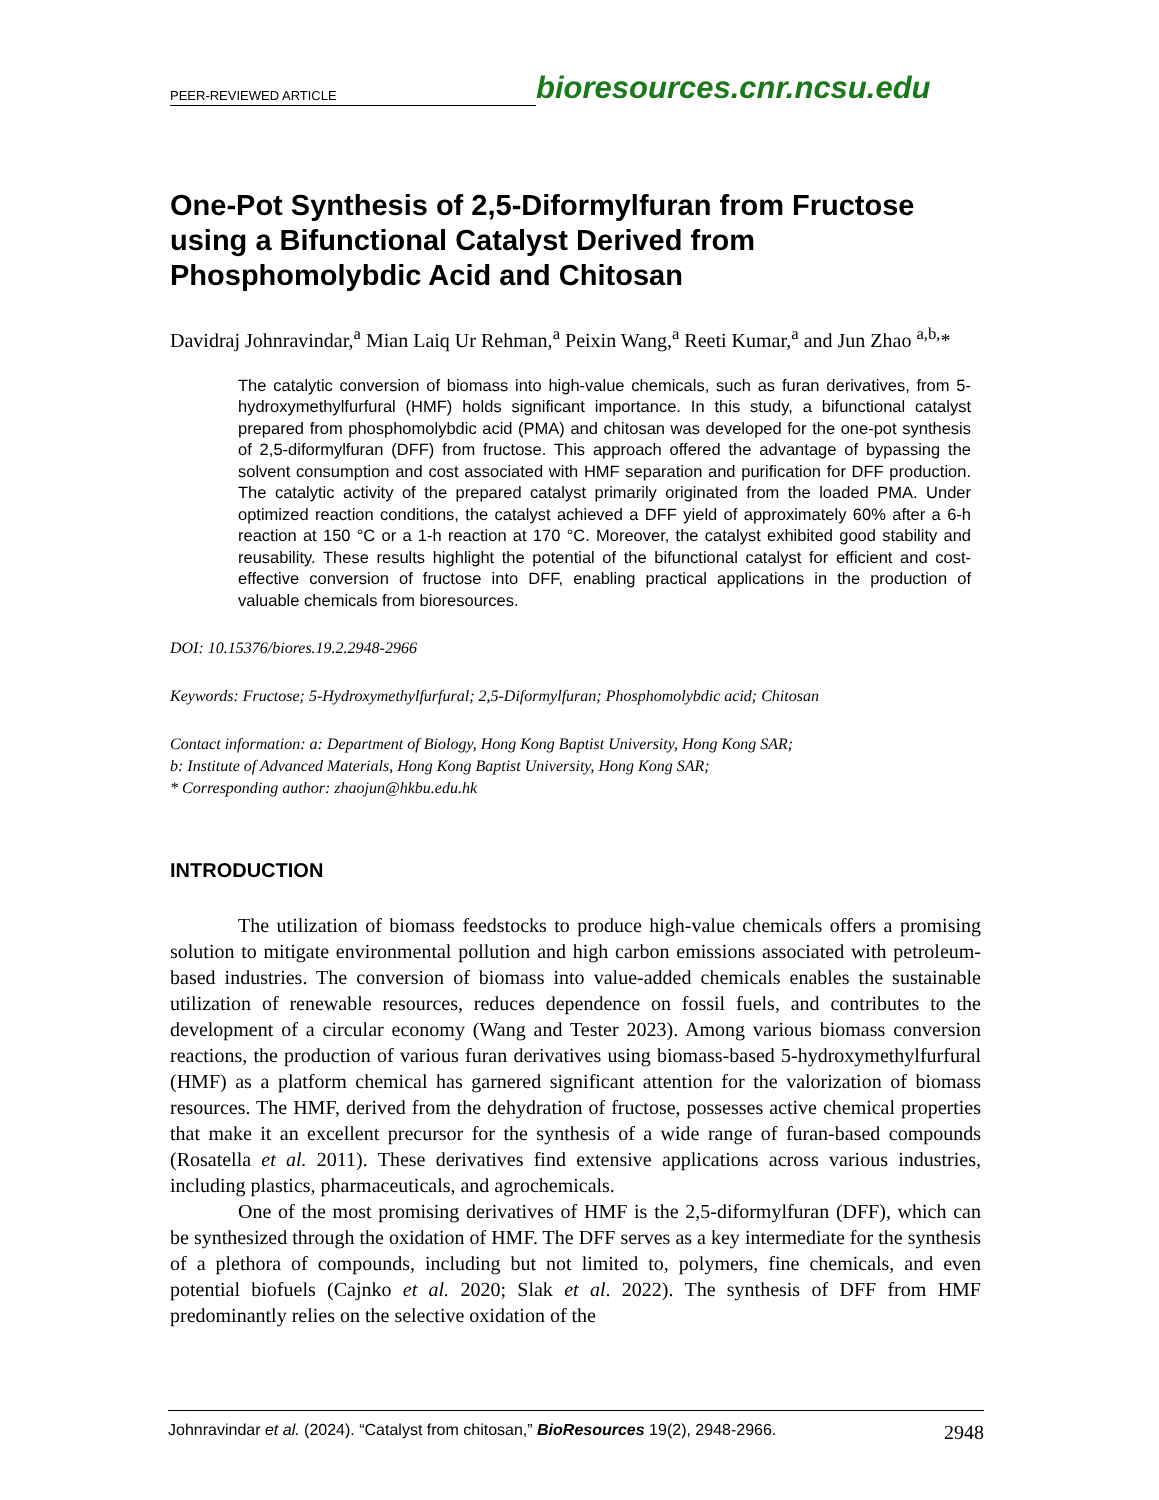PEER-REVIEWED ARTICLE bioresources.cnr.ncsu.edu
One-Pot Synthesis of 2,5-Diformylfuran from Fructose using a Bifunctional Catalyst Derived from Phosphomolybdic Acid and Chitosan
Davidraj Johnravindar,<sup>a</sup> Mian Laiq Ur Rehman,<sup>a</sup> Peixin Wang,<sup>a</sup> Reeti Kumar,<sup>a</sup> and Jun Zhao <sup>a,b,</sup>*
The catalytic conversion of biomass into high-value chemicals, such as furan derivatives, from 5-hydroxymethylfurfural (HMF) holds significant importance. In this study, a bifunctional catalyst prepared from phosphomolybdic acid (PMA) and chitosan was developed for the one-pot synthesis of 2,5-diformylfuran (DFF) from fructose. This approach offered the advantage of bypassing the solvent consumption and cost associated with HMF separation and purification for DFF production. The catalytic activity of the prepared catalyst primarily originated from the loaded PMA. Under optimized reaction conditions, the catalyst achieved a DFF yield of approximately 60% after a 6-h reaction at 150 °C or a 1-h reaction at 170 °C. Moreover, the catalyst exhibited good stability and reusability. These results highlight the potential of the bifunctional catalyst for efficient and cost-effective conversion of fructose into DFF, enabling practical applications in the production of valuable chemicals from bioresources.
DOI: 10.15376/biores.19.2.2948-2966
Keywords: Fructose; 5-Hydroxymethylfurfural; 2,5-Diformylfuran; Phosphomolybdic acid; Chitosan
Contact information: a: Department of Biology, Hong Kong Baptist University, Hong Kong SAR;
b: Institute of Advanced Materials, Hong Kong Baptist University, Hong Kong SAR;
* Corresponding author: zhaojun@hkbu.edu.hk
INTRODUCTION
The utilization of biomass feedstocks to produce high-value chemicals offers a promising solution to mitigate environmental pollution and high carbon emissions associated with petroleum-based industries. The conversion of biomass into value-added chemicals enables the sustainable utilization of renewable resources, reduces dependence on fossil fuels, and contributes to the development of a circular economy (Wang and Tester 2023). Among various biomass conversion reactions, the production of various furan derivatives using biomass-based 5-hydroxymethylfurfural (HMF) as a platform chemical has garnered significant attention for the valorization of biomass resources. The HMF, derived from the dehydration of fructose, possesses active chemical properties that make it an excellent precursor for the synthesis of a wide range of furan-based compounds (Rosatella et al. 2011). These derivatives find extensive applications across various industries, including plastics, pharmaceuticals, and agrochemicals.
One of the most promising derivatives of HMF is the 2,5-diformylfuran (DFF), which can be synthesized through the oxidation of HMF. The DFF serves as a key intermediate for the synthesis of a plethora of compounds, including but not limited to, polymers, fine chemicals, and even potential biofuels (Cajnko et al. 2020; Slak et al. 2022). The synthesis of DFF from HMF predominantly relies on the selective oxidation of the
Johnravindar et al. (2024). “Catalyst from chitosan,” BioResources 19(2), 2948-2966. 2948